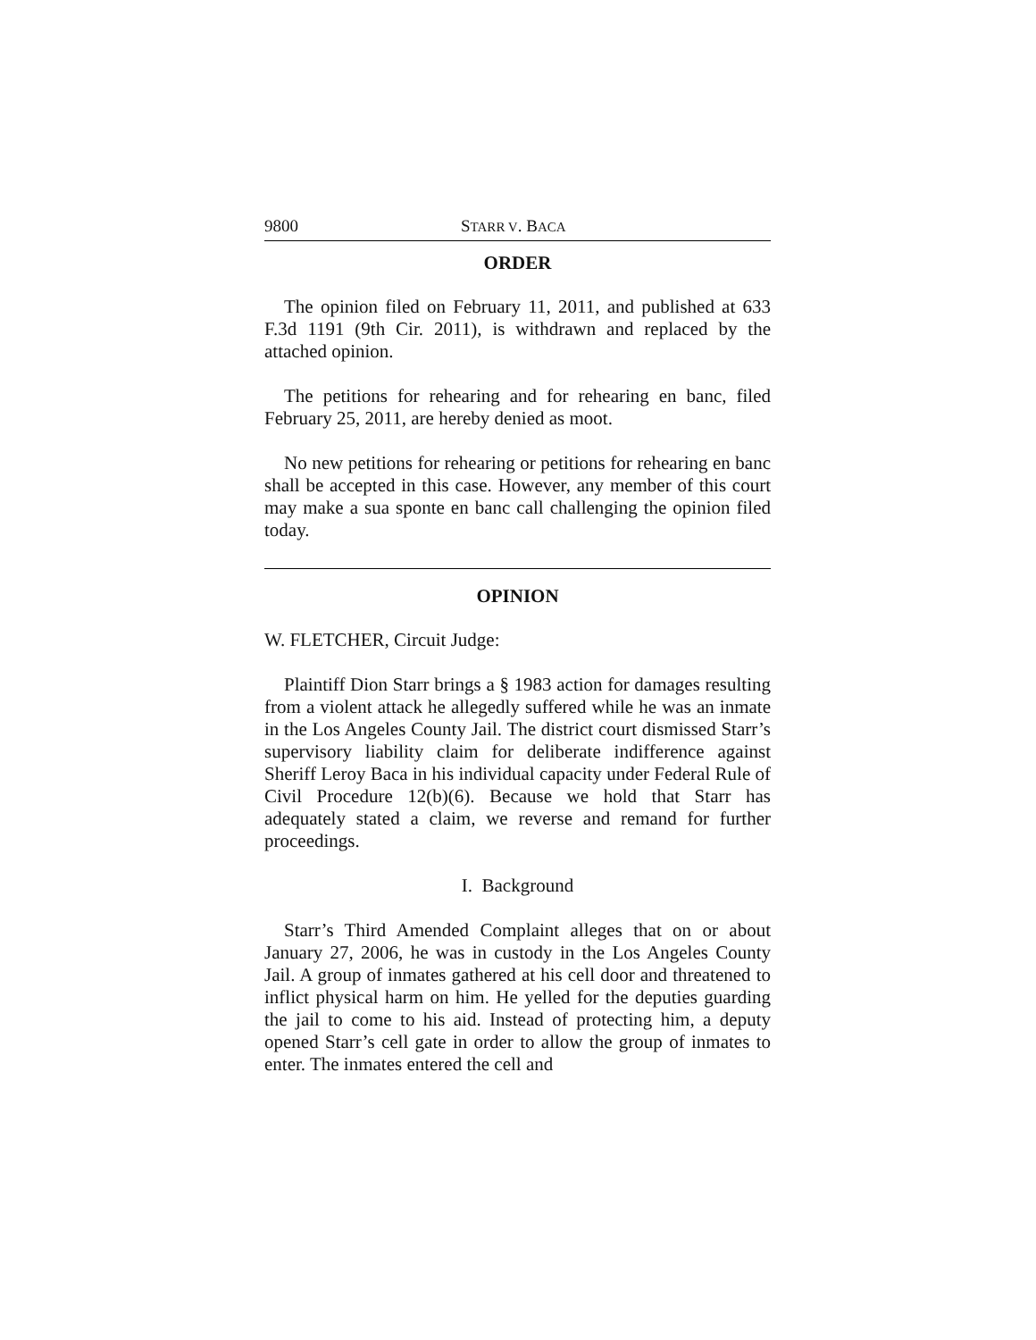9800 STARR V. BACA
ORDER
The opinion filed on February 11, 2011, and published at 633 F.3d 1191 (9th Cir. 2011), is withdrawn and replaced by the attached opinion.
The petitions for rehearing and for rehearing en banc, filed February 25, 2011, are hereby denied as moot.
No new petitions for rehearing or petitions for rehearing en banc shall be accepted in this case. However, any member of this court may make a sua sponte en banc call challenging the opinion filed today.
OPINION
W. FLETCHER, Circuit Judge:
Plaintiff Dion Starr brings a § 1983 action for damages resulting from a violent attack he allegedly suffered while he was an inmate in the Los Angeles County Jail. The district court dismissed Starr’s supervisory liability claim for deliberate indifference against Sheriff Leroy Baca in his individual capacity under Federal Rule of Civil Procedure 12(b)(6). Because we hold that Starr has adequately stated a claim, we reverse and remand for further proceedings.
I. Background
Starr’s Third Amended Complaint alleges that on or about January 27, 2006, he was in custody in the Los Angeles County Jail. A group of inmates gathered at his cell door and threatened to inflict physical harm on him. He yelled for the deputies guarding the jail to come to his aid. Instead of protecting him, a deputy opened Starr’s cell gate in order to allow the group of inmates to enter. The inmates entered the cell and